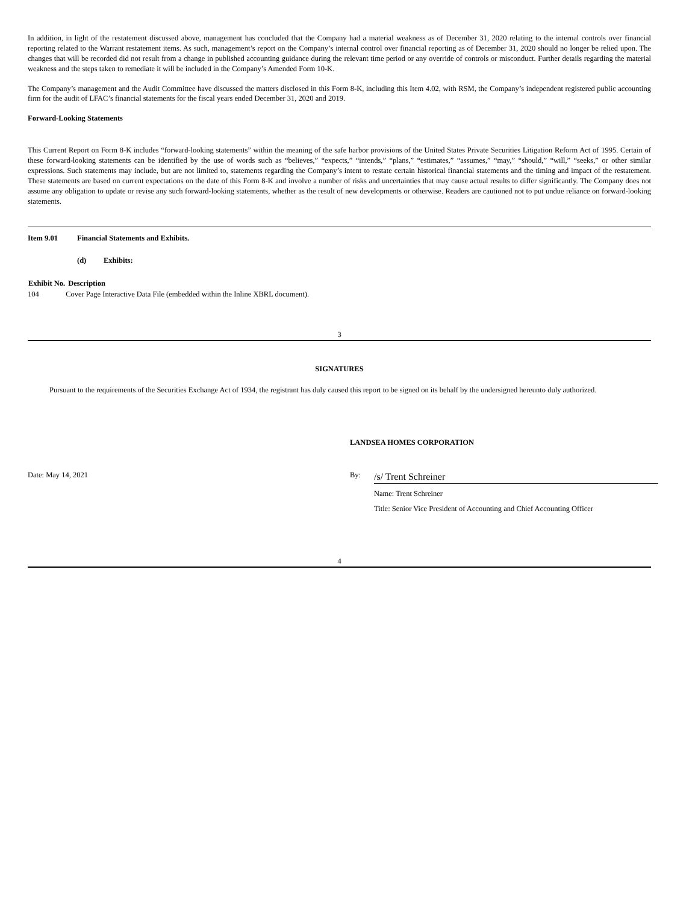In addition, in light of the restatement discussed above, management has concluded that the Company had a material weakness as of December 31, 2020 relating to the internal controls over financial reporting related to the Warrant restatement items. As such, management’s report on the Company’s internal control over financial reporting as of December 31, 2020 should no longer be relied upon. The changes that will be recorded did not result from a change in published accounting guidance during the relevant time period or any override of controls or misconduct. Further details regarding the material weakness and the steps taken to remediate it will be included in the Company’s Amended Form 10-K.
The Company’s management and the Audit Committee have discussed the matters disclosed in this Form 8-K, including this Item 4.02, with RSM, the Company’s independent registered public accounting firm for the audit of LFAC’s financial statements for the fiscal years ended December 31, 2020 and 2019.
Forward-Looking Statements
This Current Report on Form 8-K includes “forward-looking statements” within the meaning of the safe harbor provisions of the United States Private Securities Litigation Reform Act of 1995. Certain of these forward-looking statements can be identified by the use of words such as “believes,” “expects,” “intends,” “plans,” “estimates,” “assumes,” “may,” “should,” “will,” “seeks,” or other similar expressions. Such statements may include, but are not limited to, statements regarding the Company’s intent to restate certain historical financial statements and the timing and impact of the restatement. These statements are based on current expectations on the date of this Form 8-K and involve a number of risks and uncertainties that may cause actual results to differ significantly. The Company does not assume any obligation to update or revise any such forward-looking statements, whether as the result of new developments or otherwise. Readers are cautioned not to put undue reliance on forward-looking statements.
Item 9.01 Financial Statements and Exhibits.
(d) Exhibits:
| Exhibit No. | Description |
| --- | --- |
| 104 | Cover Page Interactive Data File (embedded within the Inline XBRL document). |
3
SIGNATURES
Pursuant to the requirements of the Securities Exchange Act of 1934, the registrant has duly caused this report to be signed on its behalf by the undersigned hereunto duly authorized.
LANDSEA HOMES CORPORATION
| Date: May 14, 2021 | By: | /s/ Trent Schreiner |
| | | Name: Trent Schreiner |
| | | Title: Senior Vice President of Accounting and Chief Accounting Officer |
4